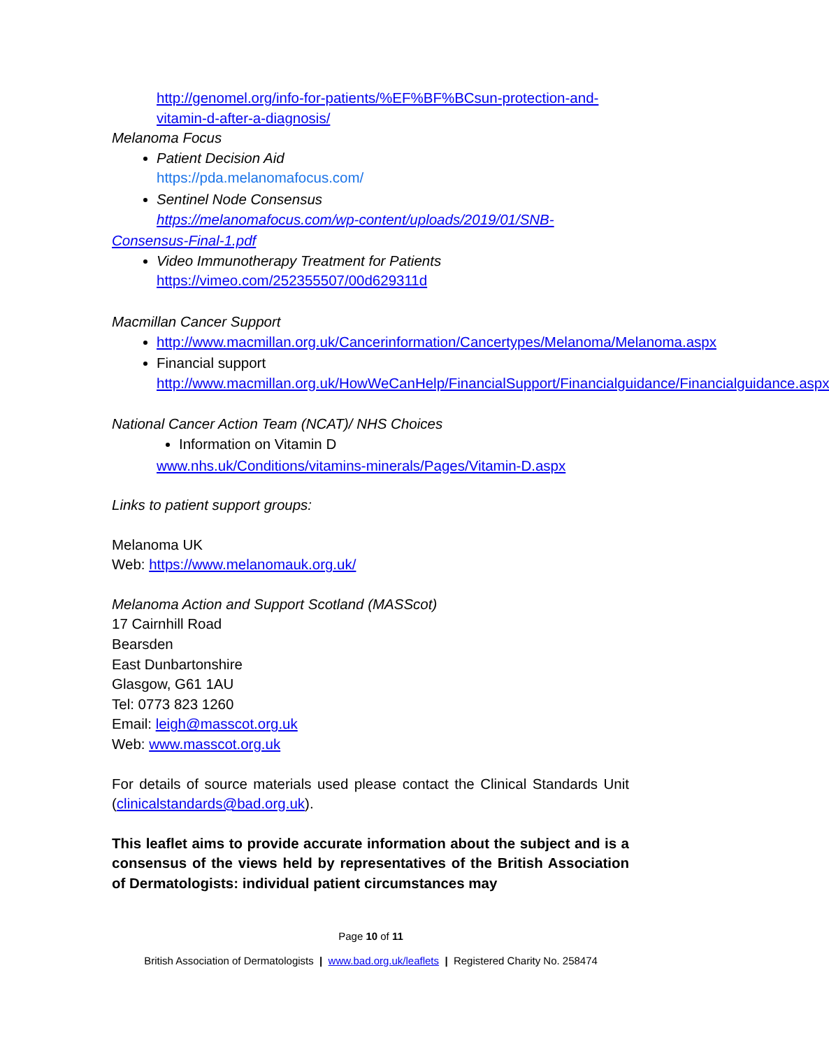http://genomel.org/info-for-patients/%EF%BF%BCsun-protection-and-vitamin-d-after-a-diagnosis/
Melanoma Focus
Patient Decision Aid
https://pda.melanomafocus.com/
Sentinel Node Consensus
https://melanomafocus.com/wp-content/uploads/2019/01/SNB-
Consensus-Final-1.pdf
Video Immunotherapy Treatment for Patients
https://vimeo.com/252355507/00d629311d
Macmillan Cancer Support
http://www.macmillan.org.uk/Cancerinformation/Cancertypes/Melanoma/Melanoma.aspx
Financial support
http://www.macmillan.org.uk/HowWeCanHelp/FinancialSupport/Financialguidance/Financialguidance.aspx
National Cancer Action Team (NCAT)/ NHS Choices
Information on Vitamin D
www.nhs.uk/Conditions/vitamins-minerals/Pages/Vitamin-D.aspx
Links to patient support groups:
Melanoma UK
Web: https://www.melanomauk.org.uk/
Melanoma Action and Support Scotland (MASScot)
17 Cairnhill Road
Bearsden
East Dunbartonshire
Glasgow, G61 1AU
Tel: 0773 823 1260
Email: leigh@masscot.org.uk
Web: www.masscot.org.uk
For details of source materials used please contact the Clinical Standards Unit (clinicalstandards@bad.org.uk).
This leaflet aims to provide accurate information about the subject and is a consensus of the views held by representatives of the British Association of Dermatologists: individual patient circumstances may
Page 10 of 11
British Association of Dermatologists | www.bad.org.uk/leaflets | Registered Charity No. 258474